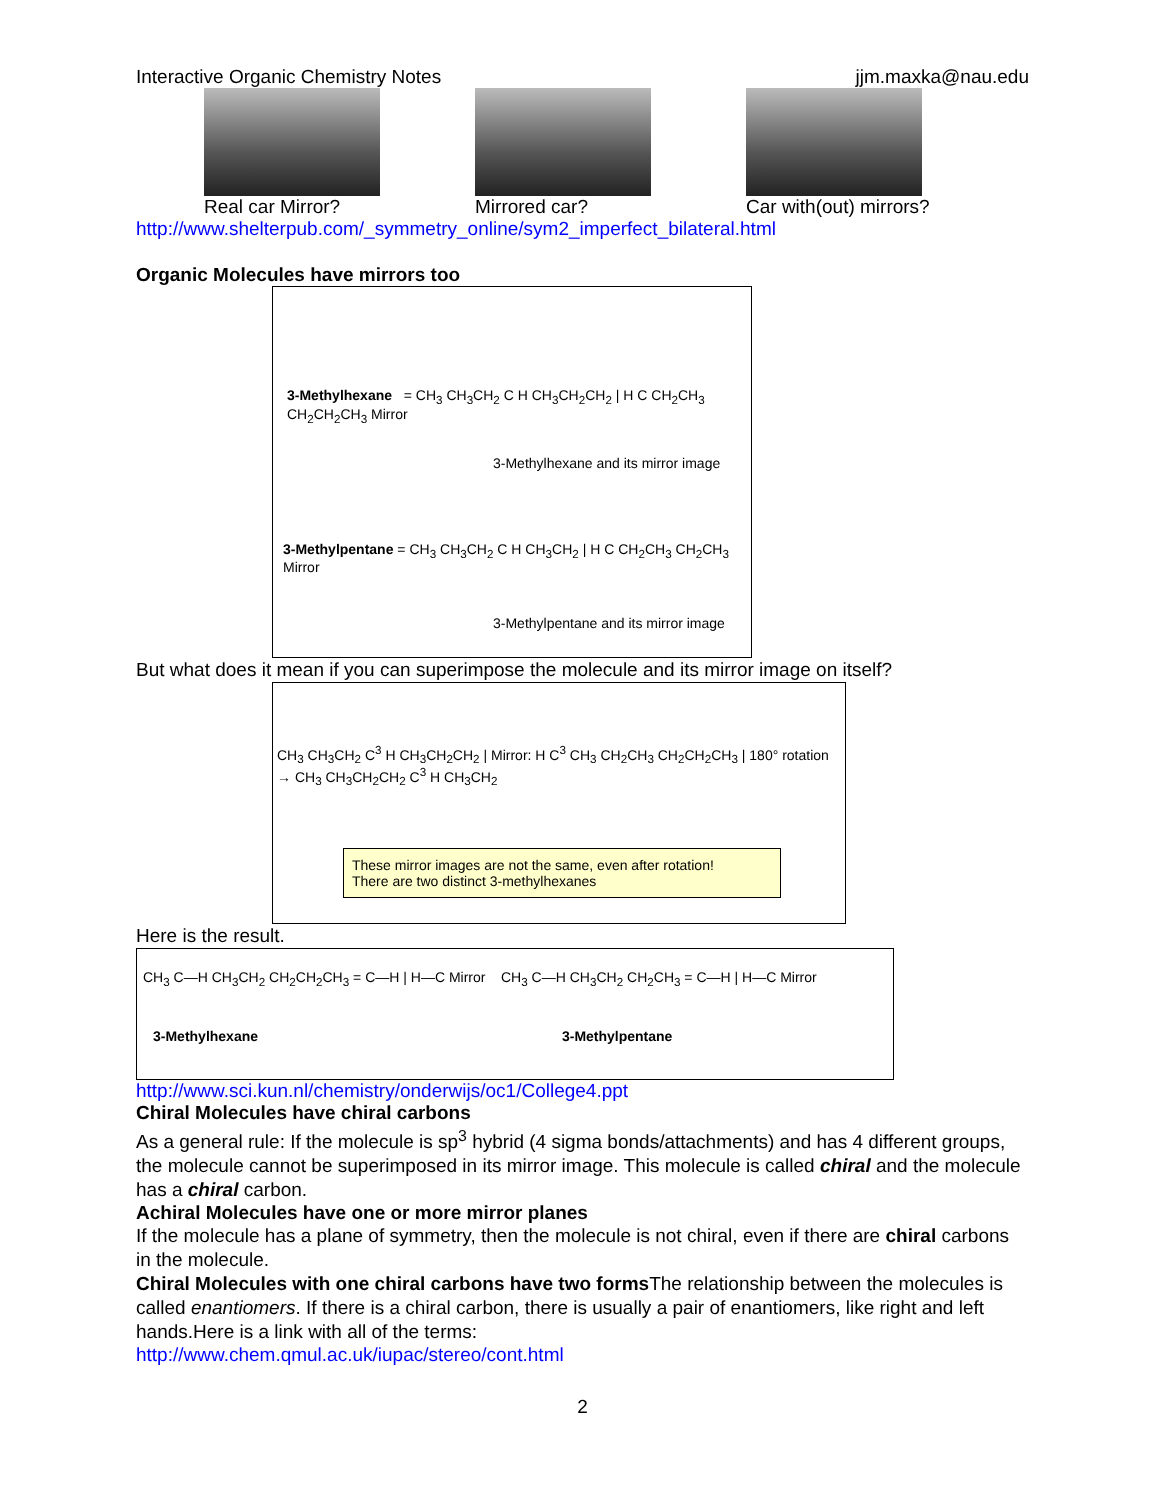Interactive Organic Chemistry Notes jjm.maxka@nau.edu
Real car Mirror? Mirrored car? Car with(out) mirrors?
http://www.shelterpub.com/_symmetry_online/sym2_imperfect_bilateral.html
Organic Molecules have mirrors too
3-Methylhexane = CH<sub>3</sub> CH<sub>3</sub>CH<sub>2</sub> C H CH<sub>3</sub>CH<sub>2</sub>CH<sub>2</sub> | H C CH<sub>2</sub>CH<sub>3</sub> CH<sub>2</sub>CH<sub>2</sub>CH<sub>3</sub> Mirror
3-Methylhexane and its mirror image
3-Methylpentane = CH<sub>3</sub> CH<sub>3</sub>CH<sub>2</sub> C H CH<sub>3</sub>CH<sub>2</sub> | H C CH<sub>2</sub>CH<sub>3</sub> CH<sub>2</sub>CH<sub>3</sub> Mirror
3-Methylpentane and its mirror image
But what does it mean if you can superimpose the molecule and its mirror image on itself?
CH<sub>3</sub> CH<sub>3</sub>CH<sub>2</sub> C<sup>3</sup> H CH<sub>3</sub>CH<sub>2</sub>CH<sub>2</sub> | Mirror: H C<sup>3</sup> CH<sub>3</sub> CH<sub>2</sub>CH<sub>3</sub> CH<sub>2</sub>CH<sub>2</sub>CH<sub>3</sub> | 180° rotation → CH<sub>3</sub> CH<sub>3</sub>CH<sub>2</sub>CH<sub>2</sub> C<sup>3</sup> H CH<sub>3</sub>CH<sub>2</sub>
These mirror images are not the same, even after rotation!
There are two distinct 3-methylhexanes
Here is the result.
CH<sub>3</sub> C—H CH<sub>3</sub>CH<sub>2</sub> CH<sub>2</sub>CH<sub>2</sub>CH<sub>3</sub> = C—H | H—C Mirror CH<sub>3</sub> C—H CH<sub>3</sub>CH<sub>2</sub> CH<sub>2</sub>CH<sub>3</sub> = C—H | H—C Mirror
3-Methylhexane 3-Methylpentane
http://www.sci.kun.nl/chemistry/onderwijs/oc1/College4.ppt
Chiral Molecules have chiral carbons
As a general rule: If the molecule is sp<sup>3</sup> hybrid (4 sigma bonds/attachments) and has 4 different groups, the molecule cannot be superimposed in its mirror image. This molecule is called chiral and the molecule has a chiral carbon.
Achiral Molecules have one or more mirror planes
If the molecule has a plane of symmetry, then the molecule is not chiral, even if there are chiral carbons in the molecule.
Chiral Molecules with one chiral carbons have two forms The relationship between the molecules is called enantiomers. If there is a chiral carbon, there is usually a pair of enantiomers, like right and left hands.Here is a link with all of the terms:
http://www.chem.qmul.ac.uk/iupac/stereo/cont.html
2